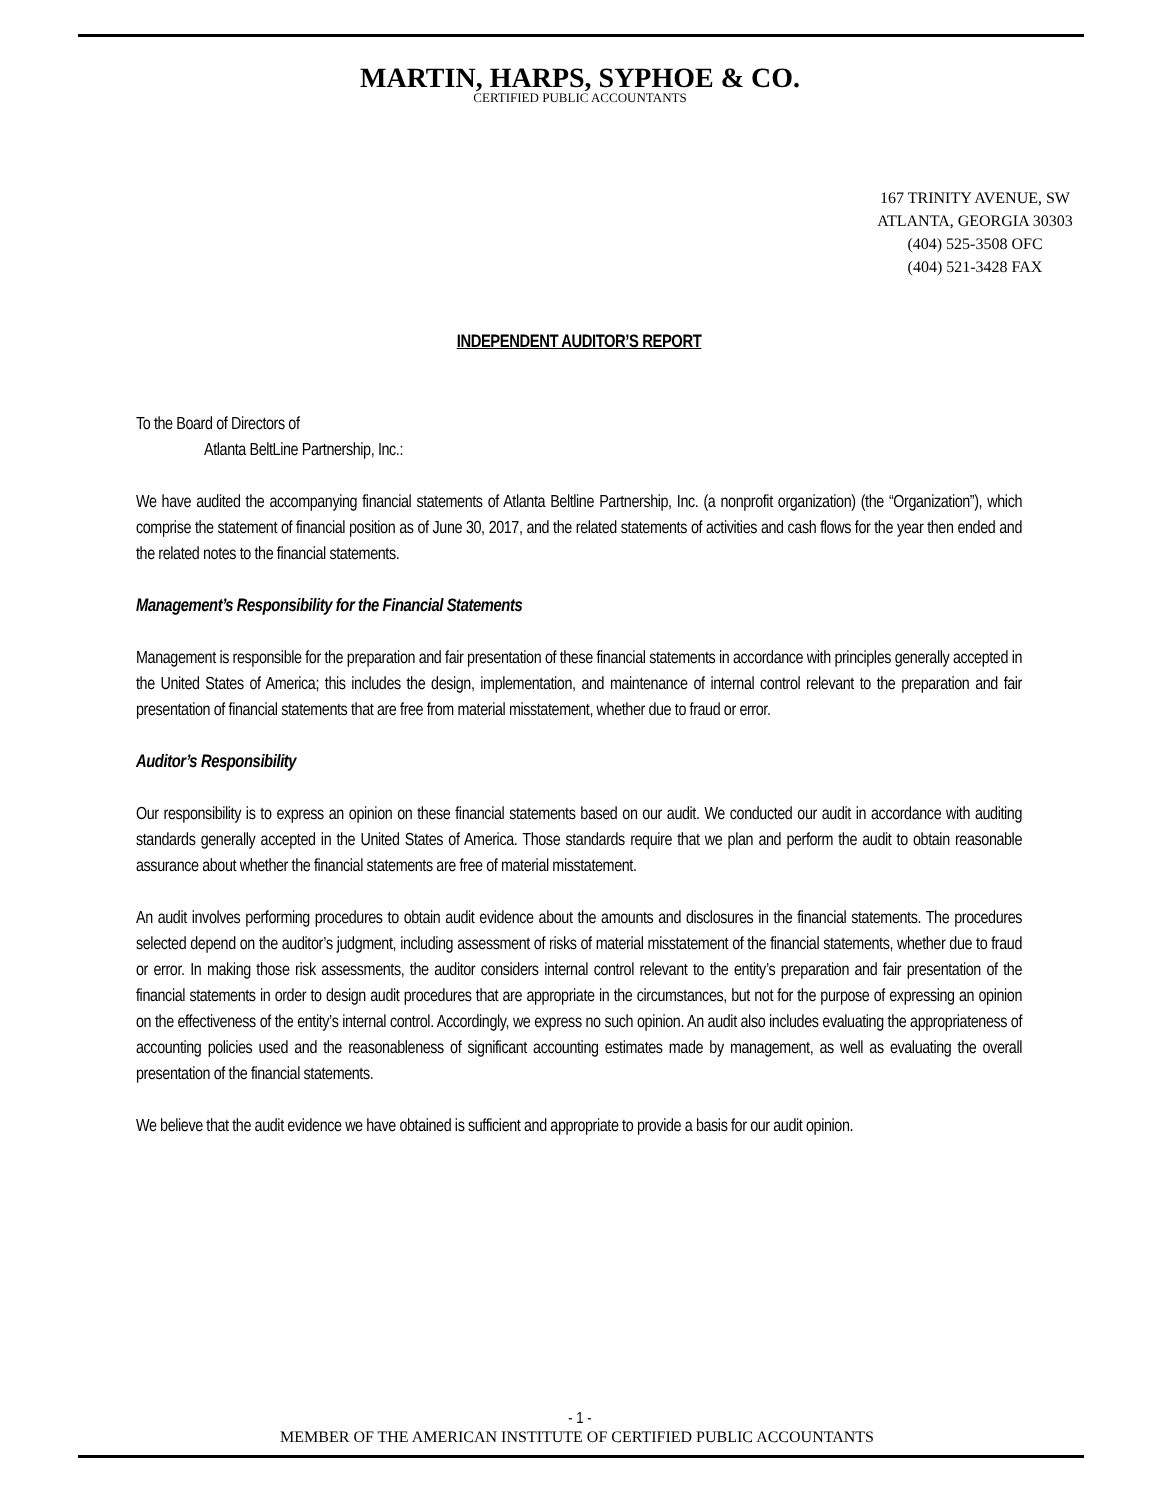MARTIN, HARPS, SYPHOE & CO.
CERTIFIED PUBLIC ACCOUNTANTS
167 TRINITY AVENUE, SW
ATLANTA, GEORGIA 30303
(404) 525-3508 OFC
(404) 521-3428 FAX
INDEPENDENT AUDITOR’S REPORT
To the Board of Directors of
Atlanta BeltLine Partnership, Inc.:
We have audited the accompanying financial statements of Atlanta Beltline Partnership, Inc. (a nonprofit organization) (the “Organization”), which comprise the statement of financial position as of June 30, 2017, and the related statements of activities and cash flows for the year then ended and the related notes to the financial statements.
Management’s Responsibility for the Financial Statements
Management is responsible for the preparation and fair presentation of these financial statements in accordance with principles generally accepted in the United States of America; this includes the design, implementation, and maintenance of internal control relevant to the preparation and fair presentation of financial statements that are free from material misstatement, whether due to fraud or error.
Auditor’s Responsibility
Our responsibility is to express an opinion on these financial statements based on our audit. We conducted our audit in accordance with auditing standards generally accepted in the United States of America. Those standards require that we plan and perform the audit to obtain reasonable assurance about whether the financial statements are free of material misstatement.
An audit involves performing procedures to obtain audit evidence about the amounts and disclosures in the financial statements. The procedures selected depend on the auditor’s judgment, including assessment of risks of material misstatement of the financial statements, whether due to fraud or error. In making those risk assessments, the auditor considers internal control relevant to the entity’s preparation and fair presentation of the financial statements in order to design audit procedures that are appropriate in the circumstances, but not for the purpose of expressing an opinion on the effectiveness of the entity’s internal control. Accordingly, we express no such opinion. An audit also includes evaluating the appropriateness of accounting policies used and the reasonableness of significant accounting estimates made by management, as well as evaluating the overall presentation of the financial statements.
We believe that the audit evidence we have obtained is sufficient and appropriate to provide a basis for our audit opinion.
- 1 -
MEMBER OF THE AMERICAN INSTITUTE OF CERTIFIED PUBLIC ACCOUNTANTS